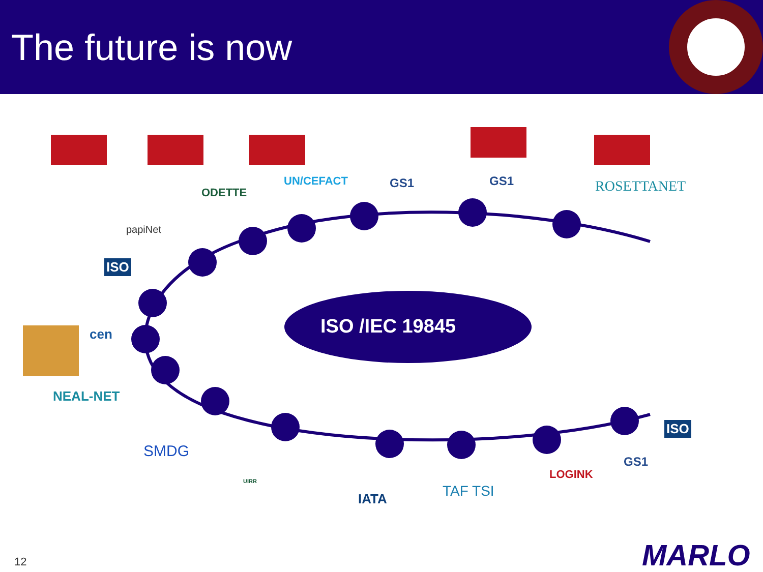The future is now
ISO /IEC 19845
UN/CEFACT
ODETTE
papiNet
ISO
GS1 GS1 ROSETTANET
cen
NEAL-NET
SMDG
UIRR
IATA TAF TSI
LOGINK
GS1
ISO
MARLO
12